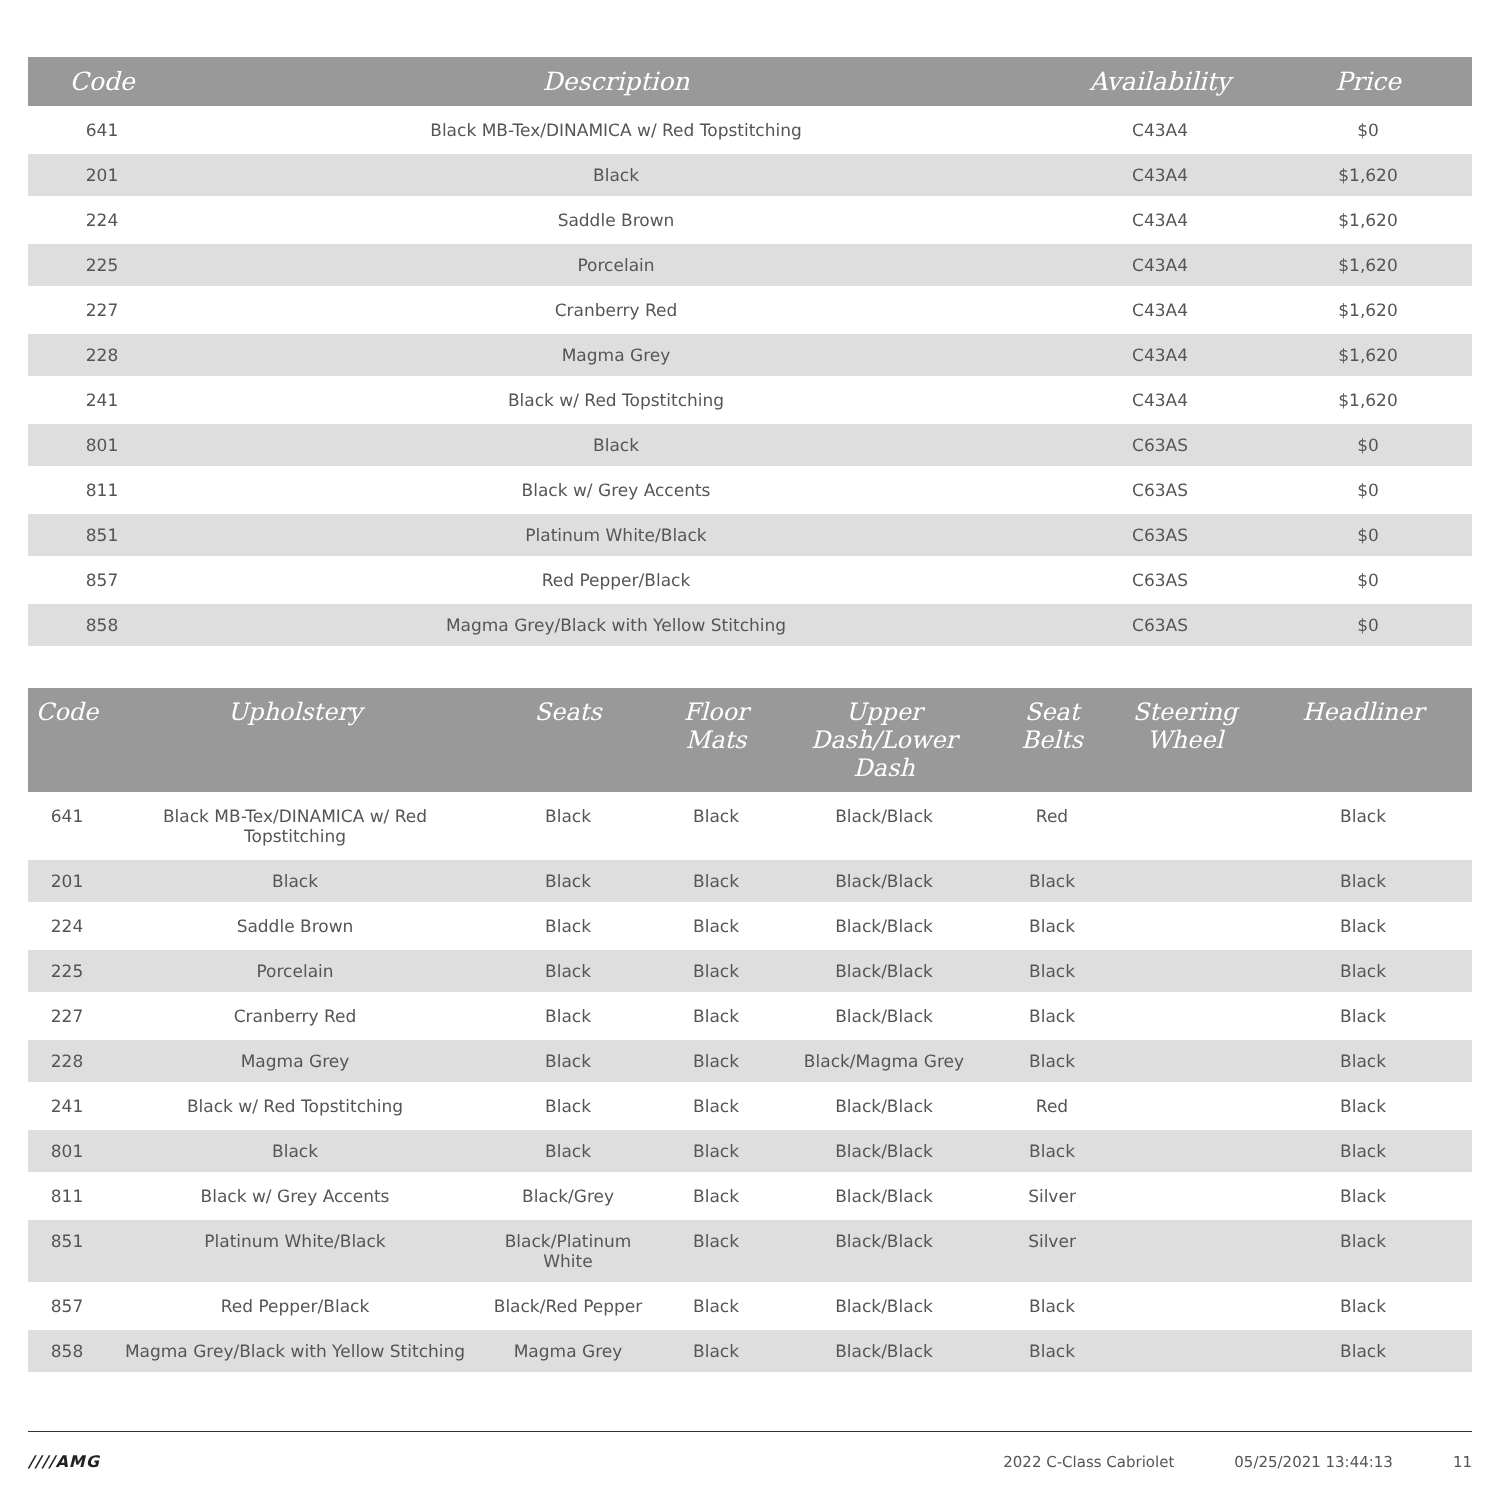| Code | Description | Availability | Price |
| --- | --- | --- | --- |
| 641 | Black MB-Tex/DINAMICA w/ Red Topstitching | C43A4 | $0 |
| 201 | Black | C43A4 | $1,620 |
| 224 | Saddle Brown | C43A4 | $1,620 |
| 225 | Porcelain | C43A4 | $1,620 |
| 227 | Cranberry Red | C43A4 | $1,620 |
| 228 | Magma Grey | C43A4 | $1,620 |
| 241 | Black w/ Red Topstitching | C43A4 | $1,620 |
| 801 | Black | C63AS | $0 |
| 811 | Black w/ Grey Accents | C63AS | $0 |
| 851 | Platinum White/Black | C63AS | $0 |
| 857 | Red Pepper/Black | C63AS | $0 |
| 858 | Magma Grey/Black with Yellow Stitching | C63AS | $0 |
| Code | Upholstery | Seats | Floor Mats | Upper Dash/Lower Dash | Seat Belts | Steering Wheel | Headliner |
| --- | --- | --- | --- | --- | --- | --- | --- |
| 641 | Black MB-Tex/DINAMICA w/ Red Topstitching | Black | Black | Black/Black | Red | | Black |
| 201 | Black | Black | Black | Black/Black | Black | | Black |
| 224 | Saddle Brown | Black | Black | Black/Black | Black | | Black |
| 225 | Porcelain | Black | Black | Black/Black | Black | | Black |
| 227 | Cranberry Red | Black | Black | Black/Black | Black | | Black |
| 228 | Magma Grey | Black | Black | Black/Magma Grey | Black | | Black |
| 241 | Black w/ Red Topstitching | Black | Black | Black/Black | Red | | Black |
| 801 | Black | Black | Black | Black/Black | Black | | Black |
| 811 | Black w/ Grey Accents | Black/Grey | Black | Black/Black | Silver | | Black |
| 851 | Platinum White/Black | Black/Platinum White | Black | Black/Black | Silver | | Black |
| 857 | Red Pepper/Black | Black/Red Pepper | Black | Black/Black | Black | | Black |
| 858 | Magma Grey/Black with Yellow Stitching | Magma Grey | Black | Black/Black | Black | | Black |
////AMG 2022 C-Class Cabriolet 05/25/2021 13:44:13 11